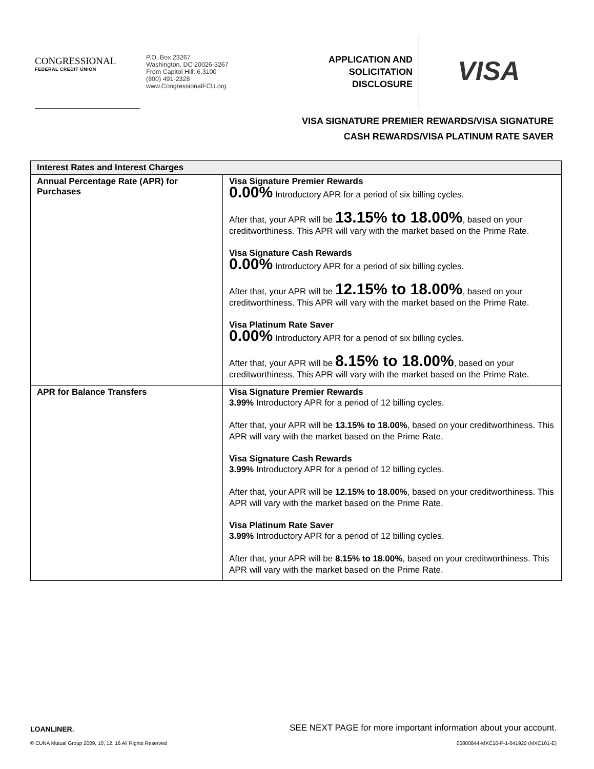CONGRESSIONAL
FEDERAL CREDIT UNION
P.O. Box 23267
Washington, DC 20026-3267
From Capitol Hill: 6.3100
(800) 491-2328
www.CongressionalFCU.org
APPLICATION AND
SOLICITATION
DISCLOSURE
VISA
VISA SIGNATURE PREMIER REWARDS/VISA SIGNATURE
CASH REWARDS/VISA PLATINUM RATE SAVER
| Interest Rates and Interest Charges | |
| --- | --- |
| Annual Percentage Rate (APR) for Purchases | Visa Signature Premier Rewards 0.00% Introductory APR for a period of six billing cycles. After that, your APR will be 13.15% to 18.00% , based on your creditworthiness. This APR will vary with the market based on the Prime Rate. Visa Signature Cash Rewards 0.00% Introductory APR for a period of six billing cycles. After that, your APR will be 12.15% to 18.00% , based on your creditworthiness. This APR will vary with the market based on the Prime Rate. Visa Platinum Rate Saver 0.00% Introductory APR for a period of six billing cycles. After that, your APR will be 8.15% to 18.00% , based on your creditworthiness. This APR will vary with the market based on the Prime Rate. |
| APR for Balance Transfers | Visa Signature Premier Rewards 3.99% Introductory APR for a period of 12 billing cycles. After that, your APR will be 13.15% to 18.00% , based on your creditworthiness. This APR will vary with the market based on the Prime Rate. Visa Signature Cash Rewards 3.99% Introductory APR for a period of 12 billing cycles. After that, your APR will be 12.15% to 18.00% , based on your creditworthiness. This APR will vary with the market based on the Prime Rate. Visa Platinum Rate Saver 3.99% Introductory APR for a period of 12 billing cycles. After that, your APR will be 8.15% to 18.00% , based on your creditworthiness. This APR will vary with the market based on the Prime Rate. |
LOANLINER. SEE NEXT PAGE for more important information about your account.
© CUNA Mutual Group 2009, 10, 12, 16 All Rights Reserved 00800844-MXC10-P-1-041920 (MXC101-E)